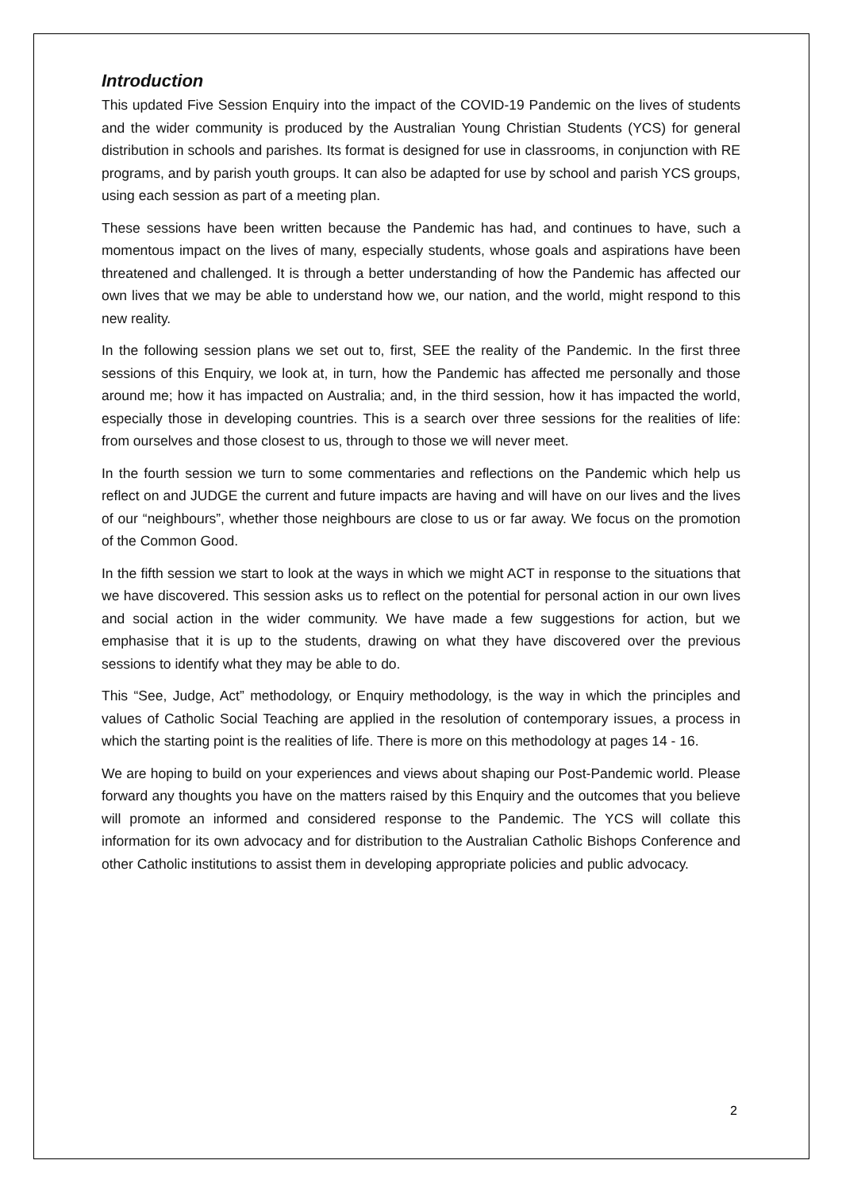Introduction
This updated Five Session Enquiry into the impact of the COVID-19 Pandemic on the lives of students and the wider community is produced by the Australian Young Christian Students (YCS) for general distribution in schools and parishes. Its format is designed for use in classrooms, in conjunction with RE programs, and by parish youth groups. It can also be adapted for use by school and parish YCS groups, using each session as part of a meeting plan.
These sessions have been written because the Pandemic has had, and continues to have, such a momentous impact on the lives of many, especially students, whose goals and aspirations have been threatened and challenged. It is through a better understanding of how the Pandemic has affected our own lives that we may be able to understand how we, our nation, and the world, might respond to this new reality.
In the following session plans we set out to, first, SEE the reality of the Pandemic. In the first three sessions of this Enquiry, we look at, in turn, how the Pandemic has affected me personally and those around me; how it has impacted on Australia; and, in the third session, how it has impacted the world, especially those in developing countries. This is a search over three sessions for the realities of life: from ourselves and those closest to us, through to those we will never meet.
In the fourth session we turn to some commentaries and reflections on the Pandemic which help us reflect on and JUDGE the current and future impacts are having and will have on our lives and the lives of our “neighbours”, whether those neighbours are close to us or far away. We focus on the promotion of the Common Good.
In the fifth session we start to look at the ways in which we might ACT in response to the situations that we have discovered. This session asks us to reflect on the potential for personal action in our own lives and social action in the wider community. We have made a few suggestions for action, but we emphasise that it is up to the students, drawing on what they have discovered over the previous sessions to identify what they may be able to do.
This “See, Judge, Act” methodology, or Enquiry methodology, is the way in which the principles and values of Catholic Social Teaching are applied in the resolution of contemporary issues, a process in which the starting point is the realities of life. There is more on this methodology at pages 14 - 16.
We are hoping to build on your experiences and views about shaping our Post-Pandemic world. Please forward any thoughts you have on the matters raised by this Enquiry and the outcomes that you believe will promote an informed and considered response to the Pandemic. The YCS will collate this information for its own advocacy and for distribution to the Australian Catholic Bishops Conference and other Catholic institutions to assist them in developing appropriate policies and public advocacy.
2